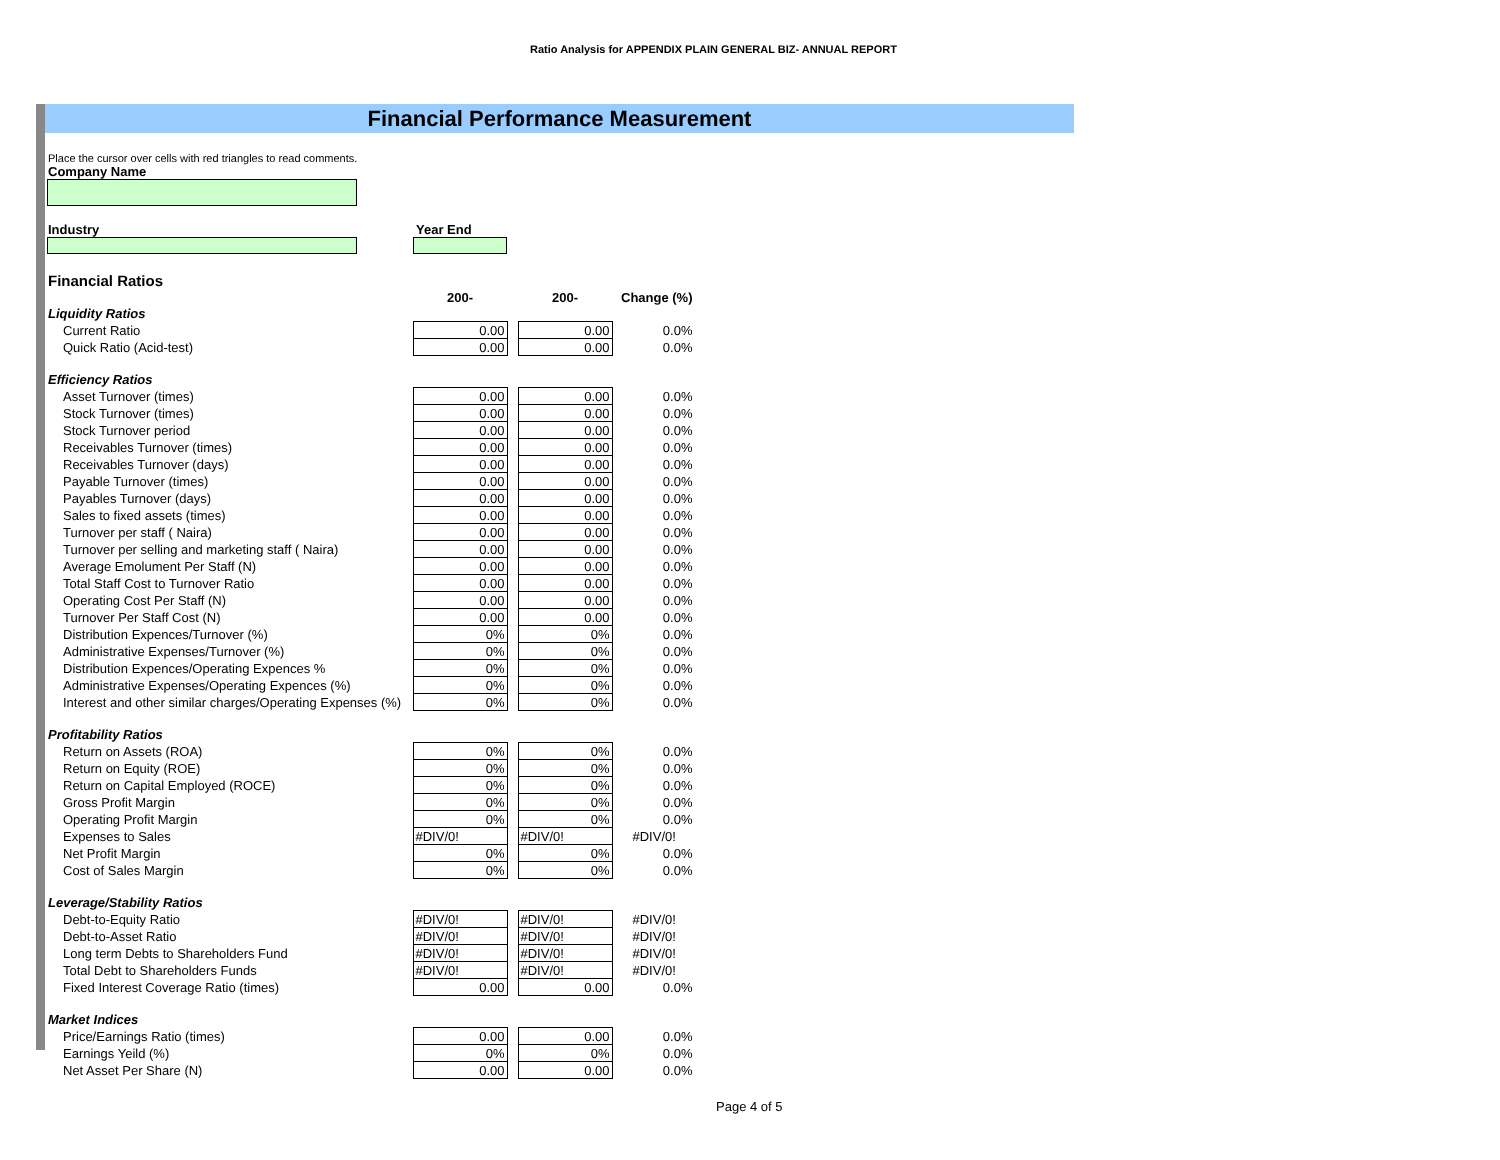Ratio Analysis for APPENDIX PLAIN GENERAL BIZ- ANNUAL REPORT
Financial Performance Measurement
Place the cursor over cells with red triangles to read comments.
Company Name
Industry Year End
Financial Ratios
| | 200- | | 200- | Change (%) |
| Liquidity Ratios | | | | |
| Current Ratio | 0.00 | | 0.00 | 0.0% |
| Quick Ratio (Acid-test) | 0.00 | | 0.00 | 0.0% |
| Efficiency Ratios | | | | |
| Asset Turnover (times) | 0.00 | | 0.00 | 0.0% |
| Stock Turnover (times) | 0.00 | | 0.00 | 0.0% |
| Stock Turnover period | 0.00 | | 0.00 | 0.0% |
| Receivables Turnover (times) | 0.00 | | 0.00 | 0.0% |
| Receivables Turnover (days) | 0.00 | | 0.00 | 0.0% |
| Payable Turnover (times) | 0.00 | | 0.00 | 0.0% |
| Payables Turnover (days) | 0.00 | | 0.00 | 0.0% |
| Sales to fixed assets (times) | 0.00 | | 0.00 | 0.0% |
| Turnover per staff ( Naira) | 0.00 | | 0.00 | 0.0% |
| Turnover per selling and marketing staff ( Naira) | 0.00 | | 0.00 | 0.0% |
| Average Emolument Per Staff (N) | 0.00 | | 0.00 | 0.0% |
| Total Staff Cost to Turnover Ratio | 0.00 | | 0.00 | 0.0% |
| Operating Cost Per Staff (N) | 0.00 | | 0.00 | 0.0% |
| Turnover Per Staff Cost (N) | 0.00 | | 0.00 | 0.0% |
| Distribution Expences/Turnover (%) | 0% | | 0% | 0.0% |
| Administrative Expenses/Turnover (%) | 0% | | 0% | 0.0% |
| Distribution Expences/Operating Expences % | 0% | | 0% | 0.0% |
| Administrative Expenses/Operating Expences (%) | 0% | | 0% | 0.0% |
| Interest and other similar charges/Operating Expenses (%) | 0% | | 0% | 0.0% |
| Profitability Ratios | | | | |
| Return on Assets (ROA) | 0% | | 0% | 0.0% |
| Return on Equity (ROE) | 0% | | 0% | 0.0% |
| Return on Capital Employed (ROCE) | 0% | | 0% | 0.0% |
| Gross Profit Margin | 0% | | 0% | 0.0% |
| Operating Profit Margin | 0% | | 0% | 0.0% |
| Expenses to Sales | #DIV/0! | | #DIV/0! | #DIV/0! |
| Net Profit Margin | 0% | | 0% | 0.0% |
| Cost of Sales Margin | 0% | | 0% | 0.0% |
| Leverage/Stability Ratios | | | | |
| Debt-to-Equity Ratio | #DIV/0! | | #DIV/0! | #DIV/0! |
| Debt-to-Asset Ratio | #DIV/0! | | #DIV/0! | #DIV/0! |
| Long term Debts to Shareholders Fund | #DIV/0! | | #DIV/0! | #DIV/0! |
| Total Debt to Shareholders Funds | #DIV/0! | | #DIV/0! | #DIV/0! |
| Fixed Interest Coverage Ratio (times) | 0.00 | | 0.00 | 0.0% |
| Market Indices | | | | |
| Price/Earnings Ratio (times) | 0.00 | | 0.00 | 0.0% |
| Earnings Yeild (%) | 0% | | 0% | 0.0% |
| Net Asset Per Share (N) | 0.00 | | 0.00 | 0.0% |
Page 4 of 5